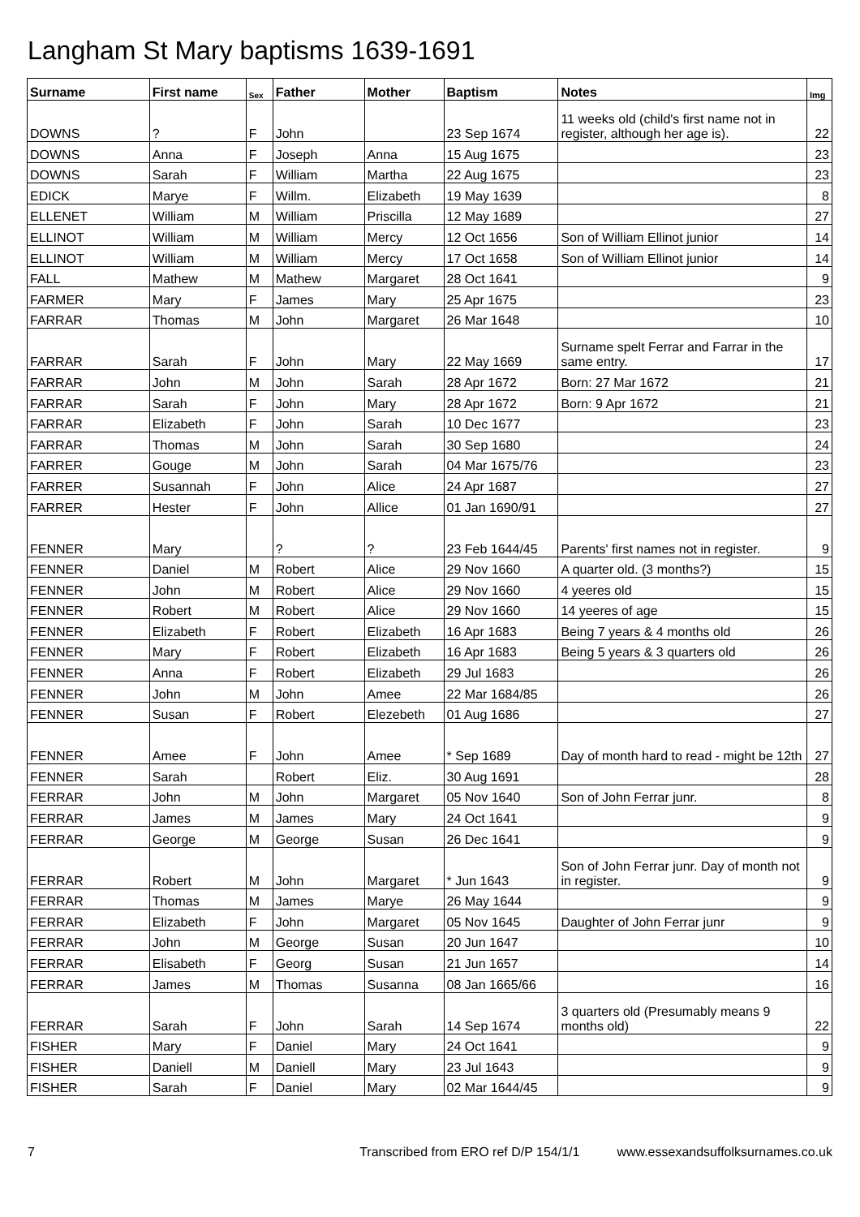Langham St Mary baptisms 1639-1691
| Surname | First name | Sex | Father | Mother | Baptism | Notes | Img |
| --- | --- | --- | --- | --- | --- | --- | --- |
| DOWNS | ? | F | John | | 23 Sep 1674 | 11 weeks old (child's first name not in register, although her age is). | 22 |
| DOWNS | Anna | F | Joseph | Anna | 15 Aug 1675 | | 23 |
| DOWNS | Sarah | F | William | Martha | 22 Aug 1675 | | 23 |
| EDICK | Marye | F | Willm. | Elizabeth | 19 May 1639 | | 8 |
| ELLENET | William | M | William | Priscilla | 12 May 1689 | | 27 |
| ELLINOT | William | M | William | Mercy | 12 Oct 1656 | Son of William Ellinot junior | 14 |
| ELLINOT | William | M | William | Mercy | 17 Oct 1658 | Son of William Ellinot junior | 14 |
| FALL | Mathew | M | Mathew | Margaret | 28 Oct 1641 | | 9 |
| FARMER | Mary | F | James | Mary | 25 Apr 1675 | | 23 |
| FARRAR | Thomas | M | John | Margaret | 26 Mar 1648 | | 10 |
| FARRAR | Sarah | F | John | Mary | 22 May 1669 | Surname spelt Ferrar and Farrar in the same entry. | 17 |
| FARRAR | John | M | John | Sarah | 28 Apr 1672 | Born: 27 Mar 1672 | 21 |
| FARRAR | Sarah | F | John | Mary | 28 Apr 1672 | Born: 9 Apr 1672 | 21 |
| FARRAR | Elizabeth | F | John | Sarah | 10 Dec 1677 | | 23 |
| FARRAR | Thomas | M | John | Sarah | 30 Sep 1680 | | 24 |
| FARRER | Gouge | M | John | Sarah | 04 Mar 1675/76 | | 23 |
| FARRER | Susannah | F | John | Alice | 24 Apr 1687 | | 27 |
| FARRER | Hester | F | John | Allice | 01 Jan 1690/91 | | 27 |
| FENNER | Mary | | ? | ? | 23 Feb 1644/45 | Parents' first names not in register. | 9 |
| FENNER | Daniel | M | Robert | Alice | 29 Nov 1660 | A quarter old. (3 months?) | 15 |
| FENNER | John | M | Robert | Alice | 29 Nov 1660 | 4 yeeres old | 15 |
| FENNER | Robert | M | Robert | Alice | 29 Nov 1660 | 14 yeeres of age | 15 |
| FENNER | Elizabeth | F | Robert | Elizabeth | 16 Apr 1683 | Being 7 years & 4 months old | 26 |
| FENNER | Mary | F | Robert | Elizabeth | 16 Apr 1683 | Being 5 years & 3 quarters old | 26 |
| FENNER | Anna | F | Robert | Elizabeth | 29 Jul 1683 | | 26 |
| FENNER | John | M | John | Amee | 22 Mar 1684/85 | | 26 |
| FENNER | Susan | F | Robert | Elezebeth | 01 Aug 1686 | | 27 |
| FENNER | Amee | F | John | Amee | * Sep 1689 | Day of month hard to read - might be 12th | 27 |
| FENNER | Sarah | | Robert | Eliz. | 30 Aug 1691 | | 28 |
| FERRAR | John | M | John | Margaret | 05 Nov 1640 | Son of John Ferrar junr. | 8 |
| FERRAR | James | M | James | Mary | 24 Oct 1641 | | 9 |
| FERRAR | George | M | George | Susan | 26 Dec 1641 | | 9 |
| FERRAR | Robert | M | John | Margaret | * Jun 1643 | Son of John Ferrar junr. Day of month not in register. | 9 |
| FERRAR | Thomas | M | James | Marye | 26 May 1644 | | 9 |
| FERRAR | Elizabeth | F | John | Margaret | 05 Nov 1645 | Daughter of John Ferrar junr | 9 |
| FERRAR | John | M | George | Susan | 20 Jun 1647 | | 10 |
| FERRAR | Elisabeth | F | Georg | Susan | 21 Jun 1657 | | 14 |
| FERRAR | James | M | Thomas | Susanna | 08 Jan 1665/66 | | 16 |
| FERRAR | Sarah | F | John | Sarah | 14 Sep 1674 | 3 quarters old (Presumably means 9 months old) | 22 |
| FISHER | Mary | F | Daniel | Mary | 24 Oct 1641 | | 9 |
| FISHER | Daniell | M | Daniell | Mary | 23 Jul 1643 | | 9 |
| FISHER | Sarah | F | Daniel | Mary | 02 Mar 1644/45 | | 9 |
7 Transcribed from ERO ref D/P 154/1/1 www.essexandsuffolksurnames.co.uk